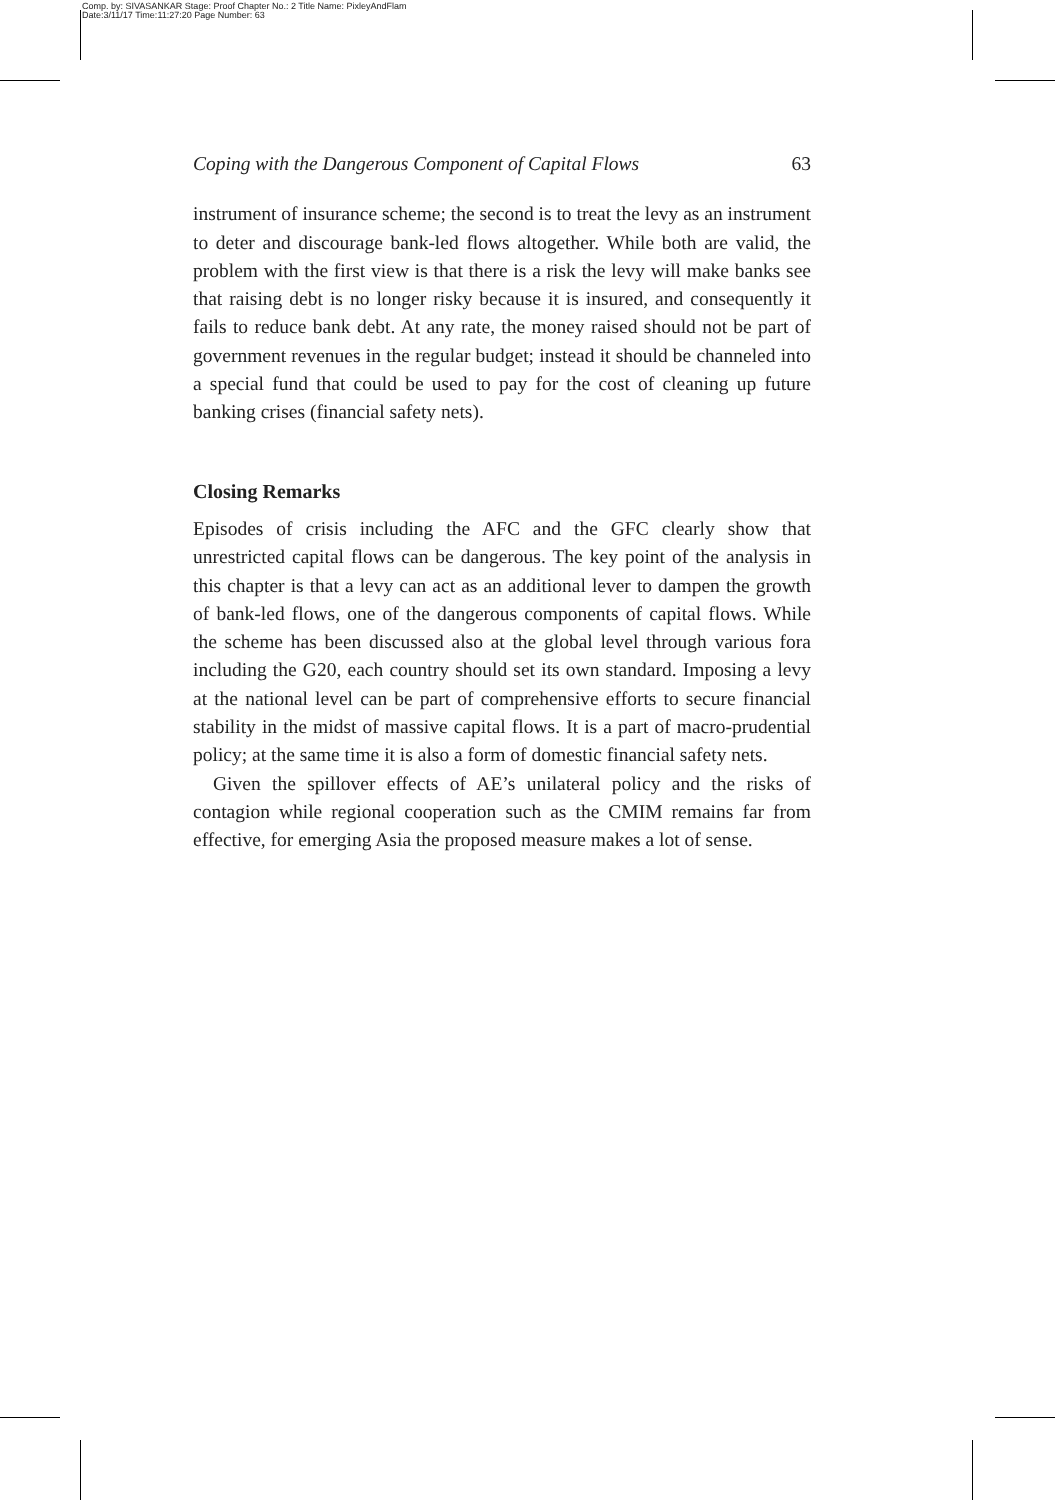Comp. by: SIVASANKAR Stage: Proof Chapter No.: 2 Title Name: PixleyAndFlam
Date:3/11/17 Time:11:27:20 Page Number: 63
Coping with the Dangerous Component of Capital Flows 63
instrument of insurance scheme; the second is to treat the levy as an instrument to deter and discourage bank-led flows altogether. While both are valid, the problem with the first view is that there is a risk the levy will make banks see that raising debt is no longer risky because it is insured, and consequently it fails to reduce bank debt. At any rate, the money raised should not be part of government revenues in the regular budget; instead it should be channeled into a special fund that could be used to pay for the cost of cleaning up future banking crises (financial safety nets).
Closing Remarks
Episodes of crisis including the AFC and the GFC clearly show that unrestricted capital flows can be dangerous. The key point of the analysis in this chapter is that a levy can act as an additional lever to dampen the growth of bank-led flows, one of the dangerous components of capital flows. While the scheme has been discussed also at the global level through various fora including the G20, each country should set its own standard. Imposing a levy at the national level can be part of comprehensive efforts to secure financial stability in the midst of massive capital flows. It is a part of macro-prudential policy; at the same time it is also a form of domestic financial safety nets.
Given the spillover effects of AE’s unilateral policy and the risks of contagion while regional cooperation such as the CMIM remains far from effective, for emerging Asia the proposed measure makes a lot of sense.